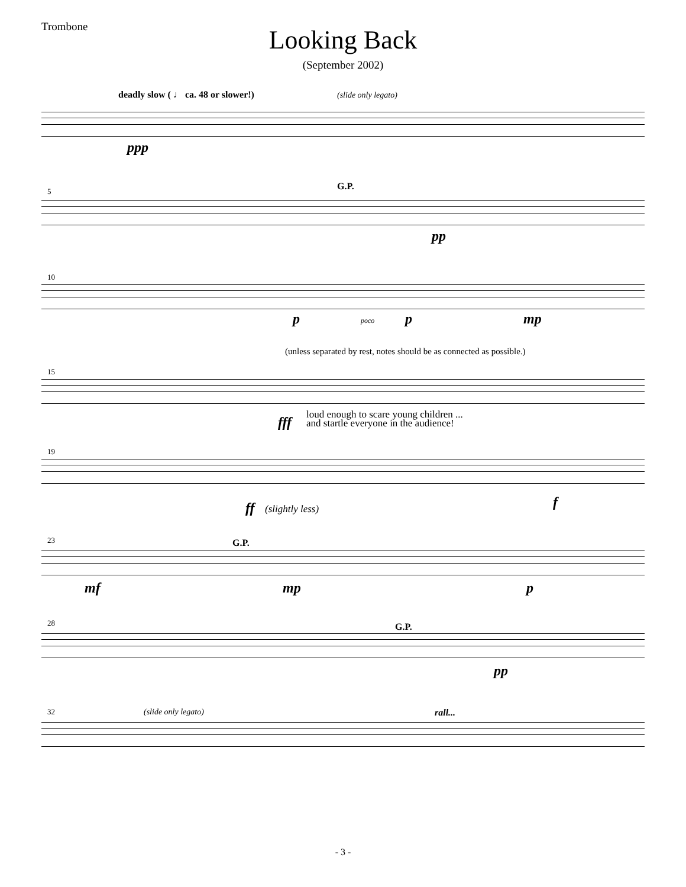Trombone
Looking Back
(September 2002)
deadly slow ( ♩ ca. 48 or slower!) (slide only legato)
ppp
5 G.P.
pp
10
p poco p mp
(unless separated by rest, notes should be as connected as possible.)
15
fff loud enough to scare young children ...
and startle everyone in the audience!
19
ff (slightly less) f
23 G.P.
mf mp p
28 G.P.
pp
32 (slide only legato) rall...
- 3 -